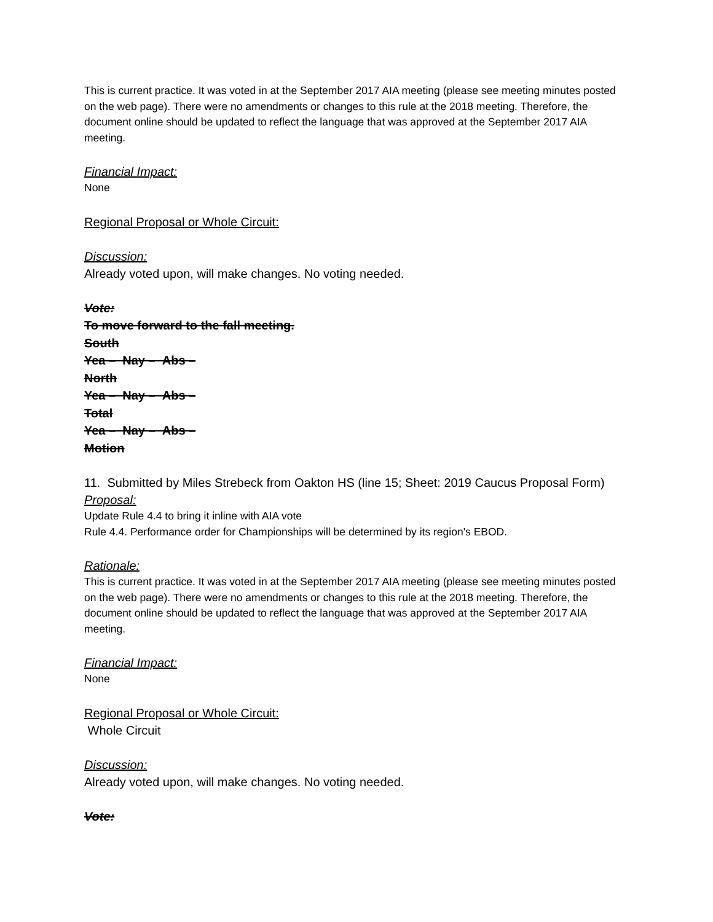This is current practice. It was voted in at the September 2017 AIA meeting (please see meeting minutes posted on the web page). There were no amendments or changes to this rule at the 2018 meeting. Therefore, the document online should be updated to reflect the language that was approved at the September 2017 AIA meeting.
Financial Impact:
None
Regional Proposal or Whole Circuit:
Discussion:
Already voted upon, will make changes. No voting needed.
Vote:
To move forward to the fall meeting.
South
Yea – Nay – Abs –
North
Yea – Nay – Abs –
Total
Yea – Nay – Abs –
Motion
11. Submitted by Miles Strebeck from Oakton HS (line 15; Sheet: 2019 Caucus Proposal Form)
Proposal:
Update Rule 4.4 to bring it inline with AIA vote
Rule 4.4. Performance order for Championships will be determined by its region's EBOD.
Rationale:
This is current practice. It was voted in at the September 2017 AIA meeting (please see meeting minutes posted on the web page). There were no amendments or changes to this rule at the 2018 meeting. Therefore, the document online should be updated to reflect the language that was approved at the September 2017 AIA meeting.
Financial Impact:
None
Regional Proposal or Whole Circuit:
Whole Circuit
Discussion:
Already voted upon, will make changes. No voting needed.
Vote: